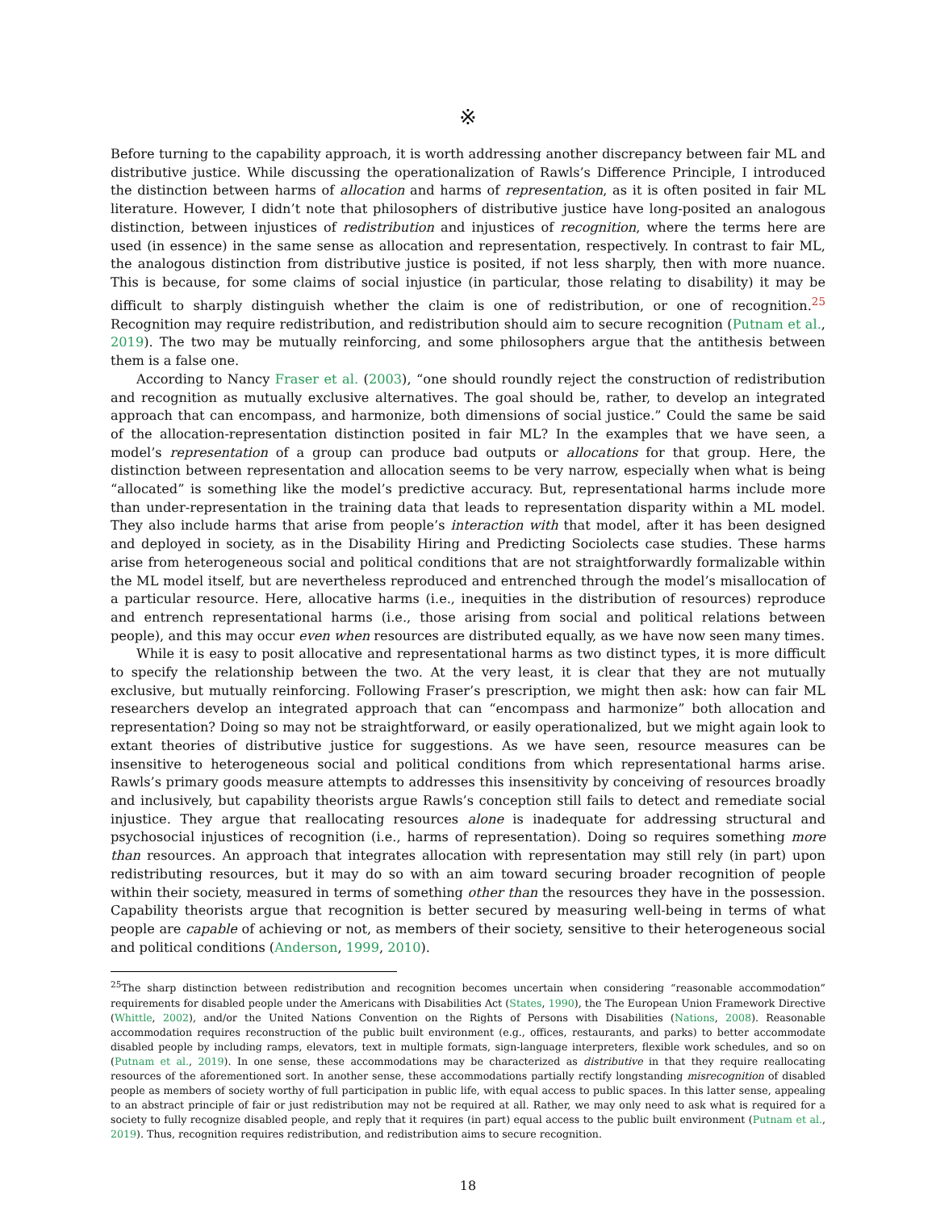※
Before turning to the capability approach, it is worth addressing another discrepancy between fair ML and distributive justice. While discussing the operationalization of Rawls’s Difference Principle, I introduced the distinction between harms of allocation and harms of representation, as it is often posited in fair ML literature. However, I didn’t note that philosophers of distributive justice have long-posited an analogous distinction, between injustices of redistribution and injustices of recognition, where the terms here are used (in essence) in the same sense as allocation and representation, respectively. In contrast to fair ML, the analogous distinction from distributive justice is posited, if not less sharply, then with more nuance. This is because, for some claims of social injustice (in particular, those relating to disability) it may be difficult to sharply distinguish whether the claim is one of redistribution, or one of recognition.<sup>25</sup> Recognition may require redistribution, and redistribution should aim to secure recognition (Putnam et al., 2019). The two may be mutually reinforcing, and some philosophers argue that the antithesis between them is a false one.
According to Nancy Fraser et al. (2003), “one should roundly reject the construction of redistribution and recognition as mutually exclusive alternatives. The goal should be, rather, to develop an integrated approach that can encompass, and harmonize, both dimensions of social justice.” Could the same be said of the allocation-representation distinction posited in fair ML? In the examples that we have seen, a model’s representation of a group can produce bad outputs or allocations for that group. Here, the distinction between representation and allocation seems to be very narrow, especially when what is being “allocated” is something like the model’s predictive accuracy. But, representational harms include more than under-representation in the training data that leads to representation disparity within a ML model. They also include harms that arise from people’s interaction with that model, after it has been designed and deployed in society, as in the Disability Hiring and Predicting Sociolects case studies. These harms arise from heterogeneous social and political conditions that are not straightforwardly formalizable within the ML model itself, but are nevertheless reproduced and entrenched through the model’s misallocation of a particular resource. Here, allocative harms (i.e., inequities in the distribution of resources) reproduce and entrench representational harms (i.e., those arising from social and political relations between people), and this may occur even when resources are distributed equally, as we have now seen many times.
While it is easy to posit allocative and representational harms as two distinct types, it is more difficult to specify the relationship between the two. At the very least, it is clear that they are not mutually exclusive, but mutually reinforcing. Following Fraser’s prescription, we might then ask: how can fair ML researchers develop an integrated approach that can “encompass and harmonize” both allocation and representation? Doing so may not be straightforward, or easily operationalized, but we might again look to extant theories of distributive justice for suggestions. As we have seen, resource measures can be insensitive to heterogeneous social and political conditions from which representational harms arise. Rawls’s primary goods measure attempts to addresses this insensitivity by conceiving of resources broadly and inclusively, but capability theorists argue Rawls’s conception still fails to detect and remediate social injustice. They argue that reallocating resources alone is inadequate for addressing structural and psychosocial injustices of recognition (i.e., harms of representation). Doing so requires something more than resources. An approach that integrates allocation with representation may still rely (in part) upon redistributing resources, but it may do so with an aim toward securing broader recognition of people within their society, measured in terms of something other than the resources they have in the possession. Capability theorists argue that recognition is better secured by measuring well-being in terms of what people are capable of achieving or not, as members of their society, sensitive to their heterogeneous social and political conditions (Anderson, 1999, 2010).
<sup>25</sup> The sharp distinction between redistribution and recognition becomes uncertain when considering “reasonable accommodation” requirements for disabled people under the Americans with Disabilities Act (States, 1990), the The European Union Framework Directive (Whittle, 2002), and/or the United Nations Convention on the Rights of Persons with Disabilities (Nations, 2008). Reasonable accommodation requires reconstruction of the public built environment (e.g., offices, restaurants, and parks) to better accommodate disabled people by including ramps, elevators, text in multiple formats, sign-language interpreters, flexible work schedules, and so on (Putnam et al., 2019). In one sense, these accommodations may be characterized as distributive in that they require reallocating resources of the aforementioned sort. In another sense, these accommodations partially rectify longstanding misrecognition of disabled people as members of society worthy of full participation in public life, with equal access to public spaces. In this latter sense, appealing to an abstract principle of fair or just redistribution may not be required at all. Rather, we may only need to ask what is required for a society to fully recognize disabled people, and reply that it requires (in part) equal access to the public built environment (Putnam et al., 2019). Thus, recognition requires redistribution, and redistribution aims to secure recognition.
18